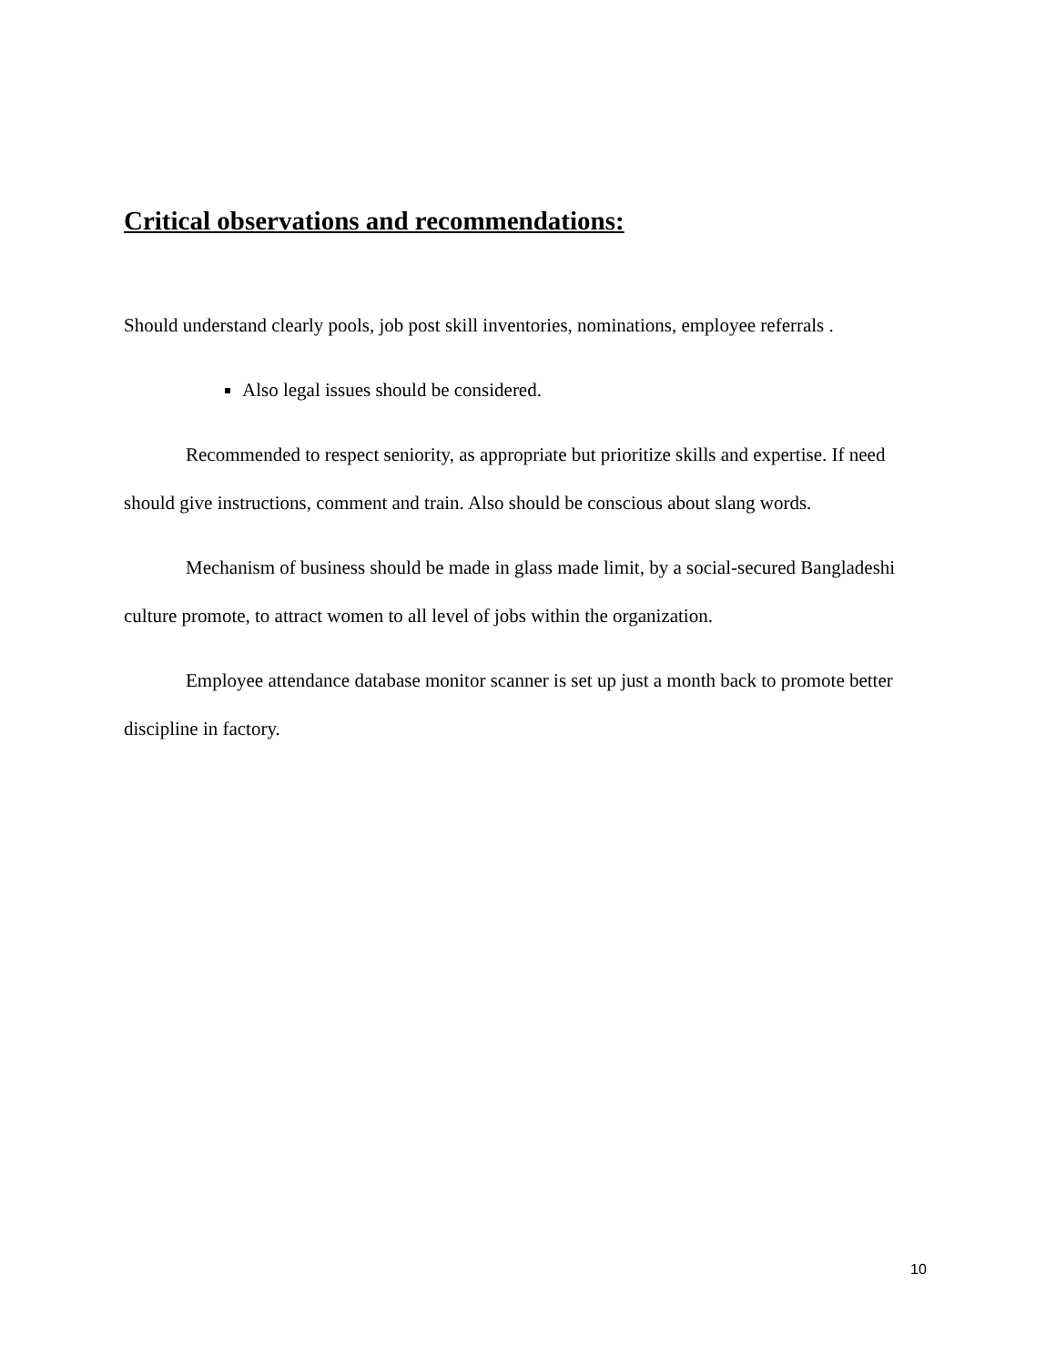Critical observations and recommendations:
Should understand clearly pools, job post skill inventories, nominations, employee referrals .
Also legal issues should be considered.
Recommended to respect seniority, as appropriate but prioritize skills and expertise. If need should give instructions, comment and train. Also should be conscious about slang words.
Mechanism of business should be made in glass made limit, by a social-secured Bangladeshi culture promote, to attract women to all level of jobs within the organization.
Employee attendance database monitor scanner is set up just a month back to promote better discipline in factory.
10